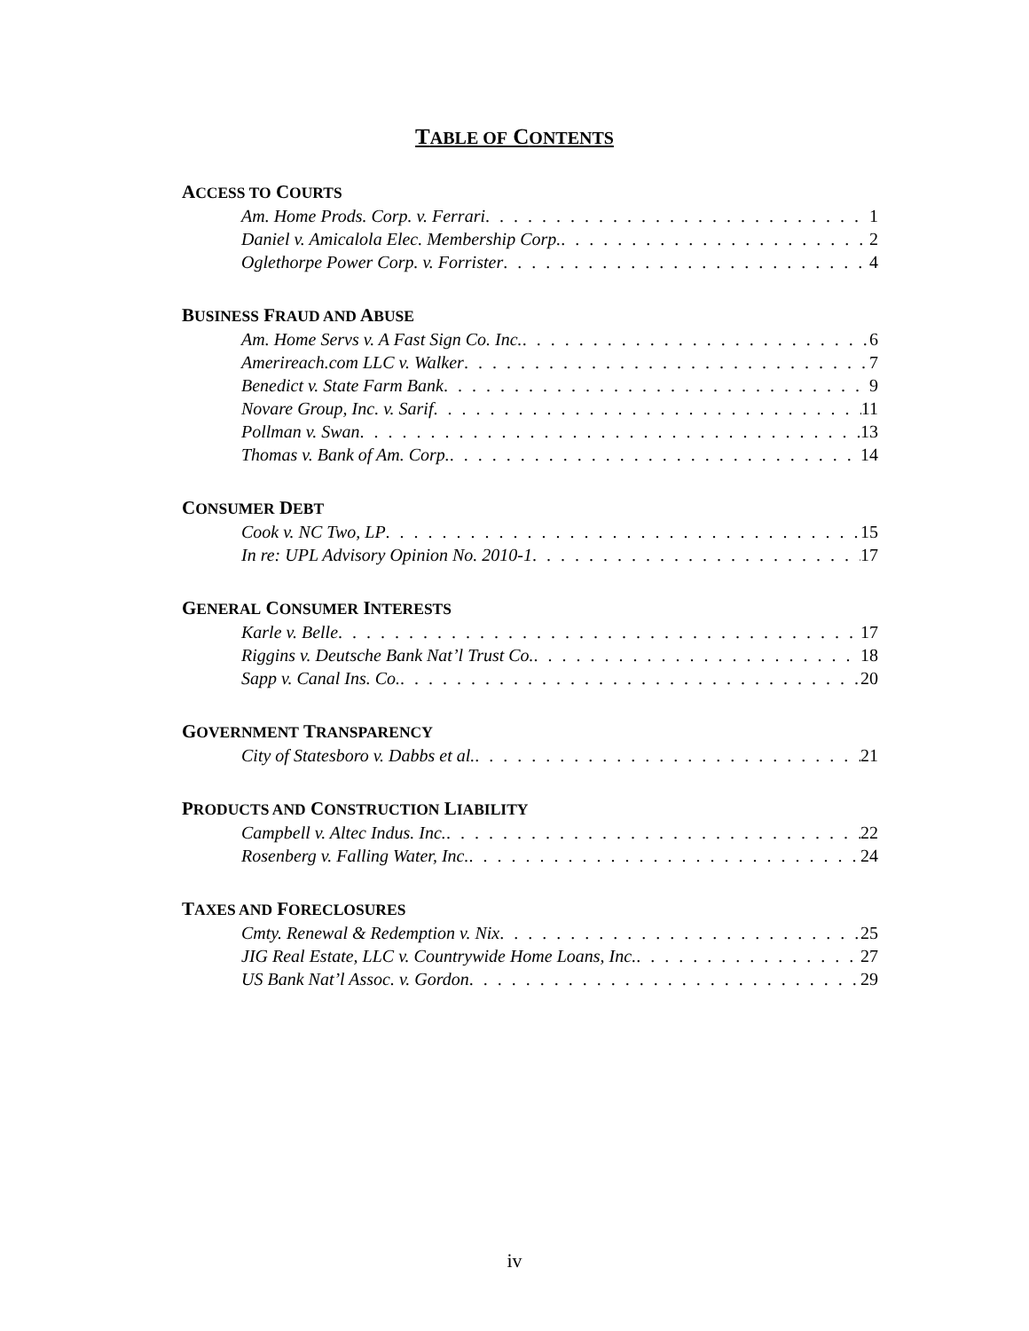TABLE OF CONTENTS
ACCESS TO COURTS
Am. Home Prods. Corp. v. Ferrari 1
Daniel v. Amicalola Elec. Membership Corp. 2
Oglethorpe Power Corp. v. Forrister 4
BUSINESS FRAUD AND ABUSE
Am. Home Servs v. A Fast Sign Co. Inc. 6
Amerireach.com LLC v. Walker 7
Benedict v. State Farm Bank 9
Novare Group, Inc. v. Sarif 11
Pollman v. Swan 13
Thomas v. Bank of Am. Corp. 14
CONSUMER DEBT
Cook v. NC Two, LP 15
In re: UPL Advisory Opinion No. 2010-1 17
GENERAL CONSUMER INTERESTS
Karle v. Belle 17
Riggins v. Deutsche Bank Nat’l Trust Co. 18
Sapp v. Canal Ins. Co. 20
GOVERNMENT TRANSPARENCY
City of Statesboro v. Dabbs et al. 21
PRODUCTS AND CONSTRUCTION LIABILITY
Campbell v. Altec Indus. Inc. 22
Rosenberg v. Falling Water, Inc. 24
TAXES AND FORECLOSURES
Cmty. Renewal & Redemption v. Nix 25
JIG Real Estate, LLC v. Countrywide Home Loans, Inc. 27
US Bank Nat’l Assoc. v. Gordon 29
iv